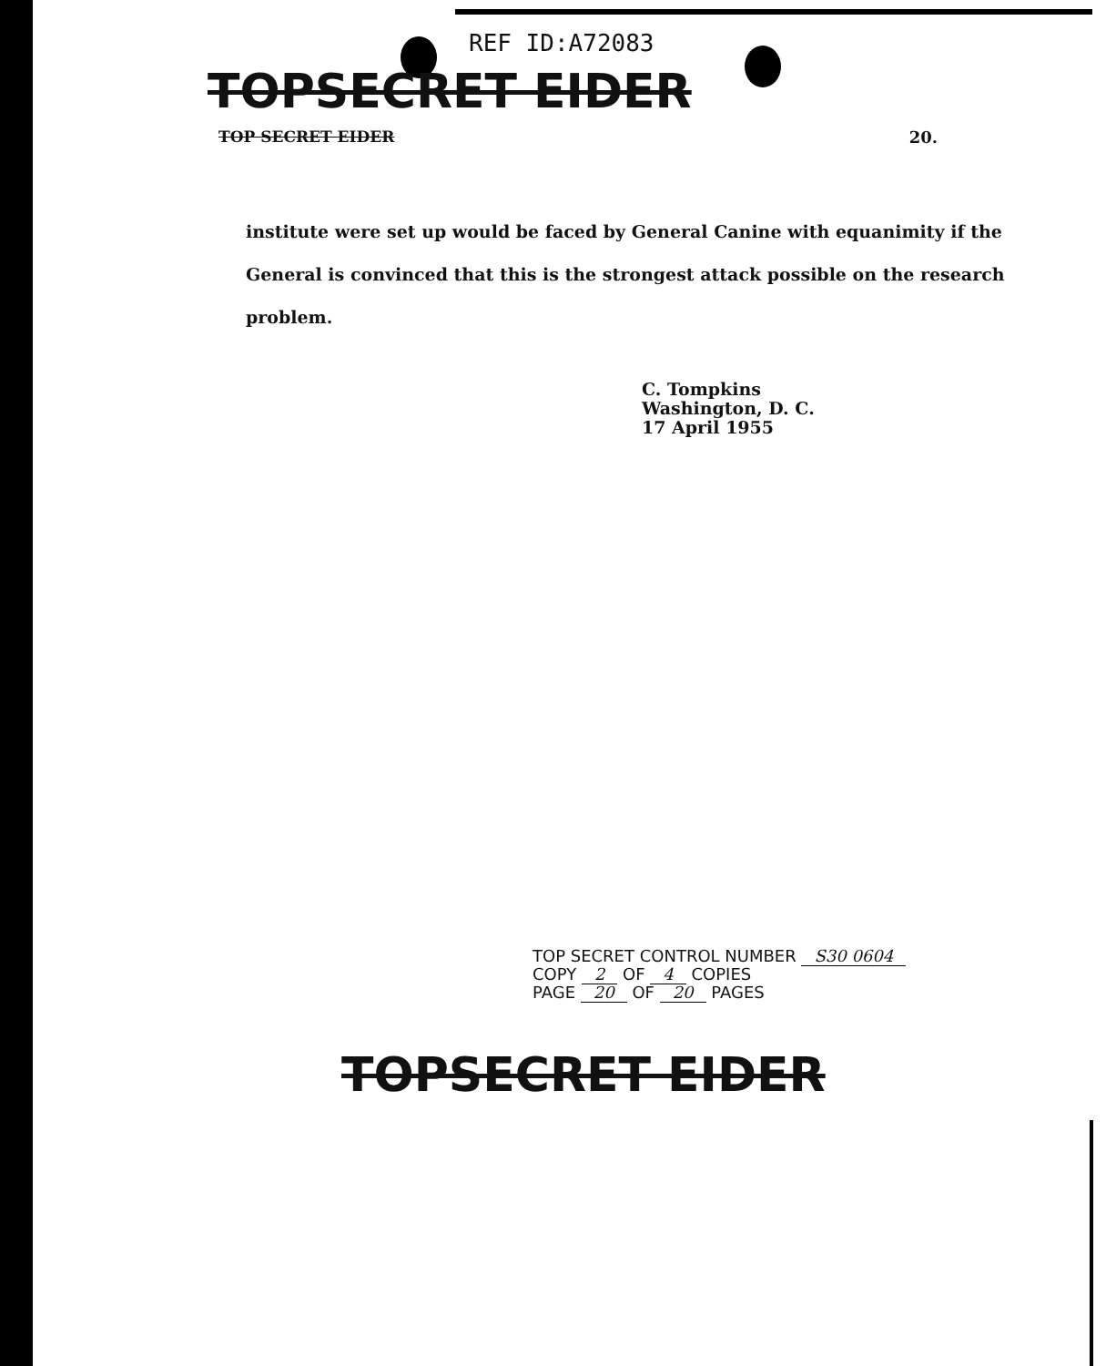REF ID:A72083
TOPSECRET EIDER
TOP SECRET EIDER 20.
institute were set up would be faced by General Canine with equanimity if the General is convinced that this is the strongest attack possible on the research problem.
C. Tompkins
Washington, D. C.
17 April 1955
TOP SECRET CONTROL NUMBER S30 0604
COPY 2 OF 4 COPIES
PAGE 20 OF 20 PAGES
TOPSECRET EIDER